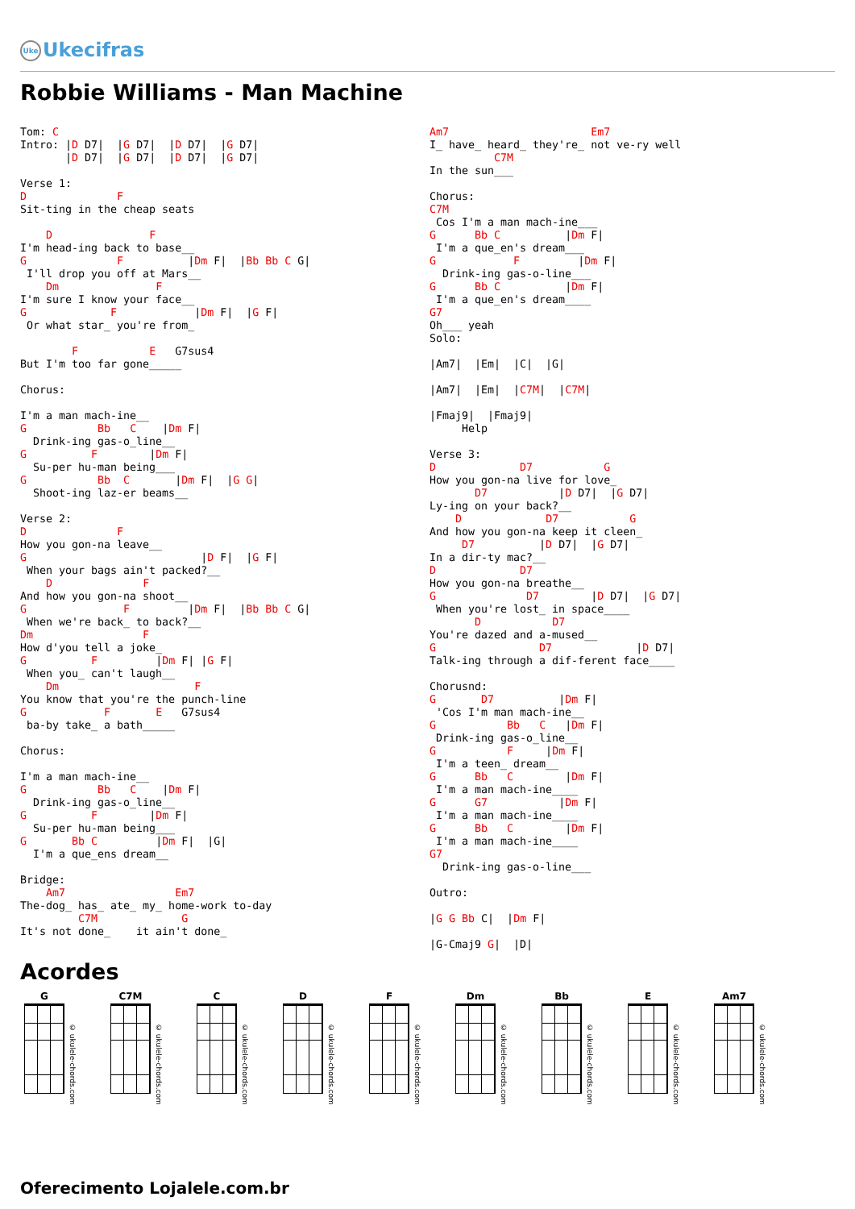Uke Ukecifras
Robbie Williams - Man Machine
Tom: C
Intro: |D D7|  |G D7|  |D D7|  |G D7|
       |D D7|  |G D7|  |D D7|  |G D7|

Verse 1:
D              F
Sit-ting in the cheap seats

    D               F
I'm head-ing back to base__
G              F          |Dm F|  |Bb Bb C G|
 I'll drop you off at Mars__
    Dm               F
I'm sure I know your face__
G             F            |Dm F|  |G F|
 Or what star_ you're from_

        F           E   G7sus4
But I'm too far gone_____

Chorus:

I'm a man mach-ine__
G           Bb   C    |Dm F|
  Drink-ing gas-o_line__
G          F        |Dm F|
  Su-per hu-man being___
G           Bb  C       |Dm F|  |G G|
  Shoot-ing laz-er beams__

Verse 2:
D              F
How you gon-na leave__
G                           |D F|  |G F|
 When your bags ain't packed?__
    D              F
And how you gon-na shoot__
G               F         |Dm F|  |Bb Bb C G|
 When we're back_ to back?__
Dm                 F
How d'you tell a joke_
G          F         |Dm F| |G F|
 When you_ can't laugh__
    Dm                     F
You know that you're the punch-line
G            F       E   G7sus4
 ba-by take_ a bath_____

Chorus:

I'm a man mach-ine__
G           Bb   C    |Dm F|
  Drink-ing gas-o_line__
G          F        |Dm F|
  Su-per hu-man being___
G       Bb C         |Dm F|  |G|
  I'm a que_ens dream__

Bridge:
    Am7                 Em7
The-dog_ has_ ate_ my_ home-work to-day
         C7M             G
It's not done_    it ain't done_
Am7                      Em7
I_ have_ heard_ they're_ not ve-ry well
          C7M
In the sun___

Chorus:
C7M
 Cos I'm a man mach-ine___
G      Bb C          |Dm F|
 I'm a que_en's dream___
G            F         |Dm F|
  Drink-ing gas-o-line___
G      Bb C          |Dm F|
 I'm a que_en's dream____
G7
Oh___ yeah
Solo:

|Am7|  |Em|  |C|  |G|

|Am7|  |Em|  |C7M|  |C7M|

|Fmaj9|  |Fmaj9|
     Help

Verse 3:
D             D7           G
How you gon-na live for love_
       D7           |D D7|  |G D7|
Ly-ing on your back?__
    D             D7           G
And how you gon-na keep it cleen_
     D7          |D D7|  |G D7|
In a dir-ty mac?__
D             D7
How you gon-na breathe__
G              D7        |D D7|  |G D7|
 When you're lost_ in space____
       D           D7
You're dazed and a-mused__
G                D7             |D D7|
Talk-ing through a dif-ferent face____

Chorusnd:
G       D7          |Dm F|
 'Cos I'm man mach-ine__
G           Bb   C   |Dm F|
 Drink-ing gas-o_line__
G           F     |Dm F|
 I'm a teen_ dream__
G      Bb   C        |Dm F|
 I'm a man mach-ine____
G      G7           |Dm F|
 I'm a man mach-ine____
G      Bb   C        |Dm F|
 I'm a man mach-ine____
G7
  Drink-ing gas-o-line___

Outro:

|G G Bb C|  |Dm F|

|G-Cmaj9 G|  |D|
Acordes
G
© ukulele-chords.com
C7M
© ukulele-chords.com
C
© ukulele-chords.com
D
© ukulele-chords.com
F
© ukulele-chords.com
Dm
© ukulele-chords.com
Bb
© ukulele-chords.com
E
© ukulele-chords.com
Am7
© ukulele-chords.com
Oferecimento Lojalele.com.br